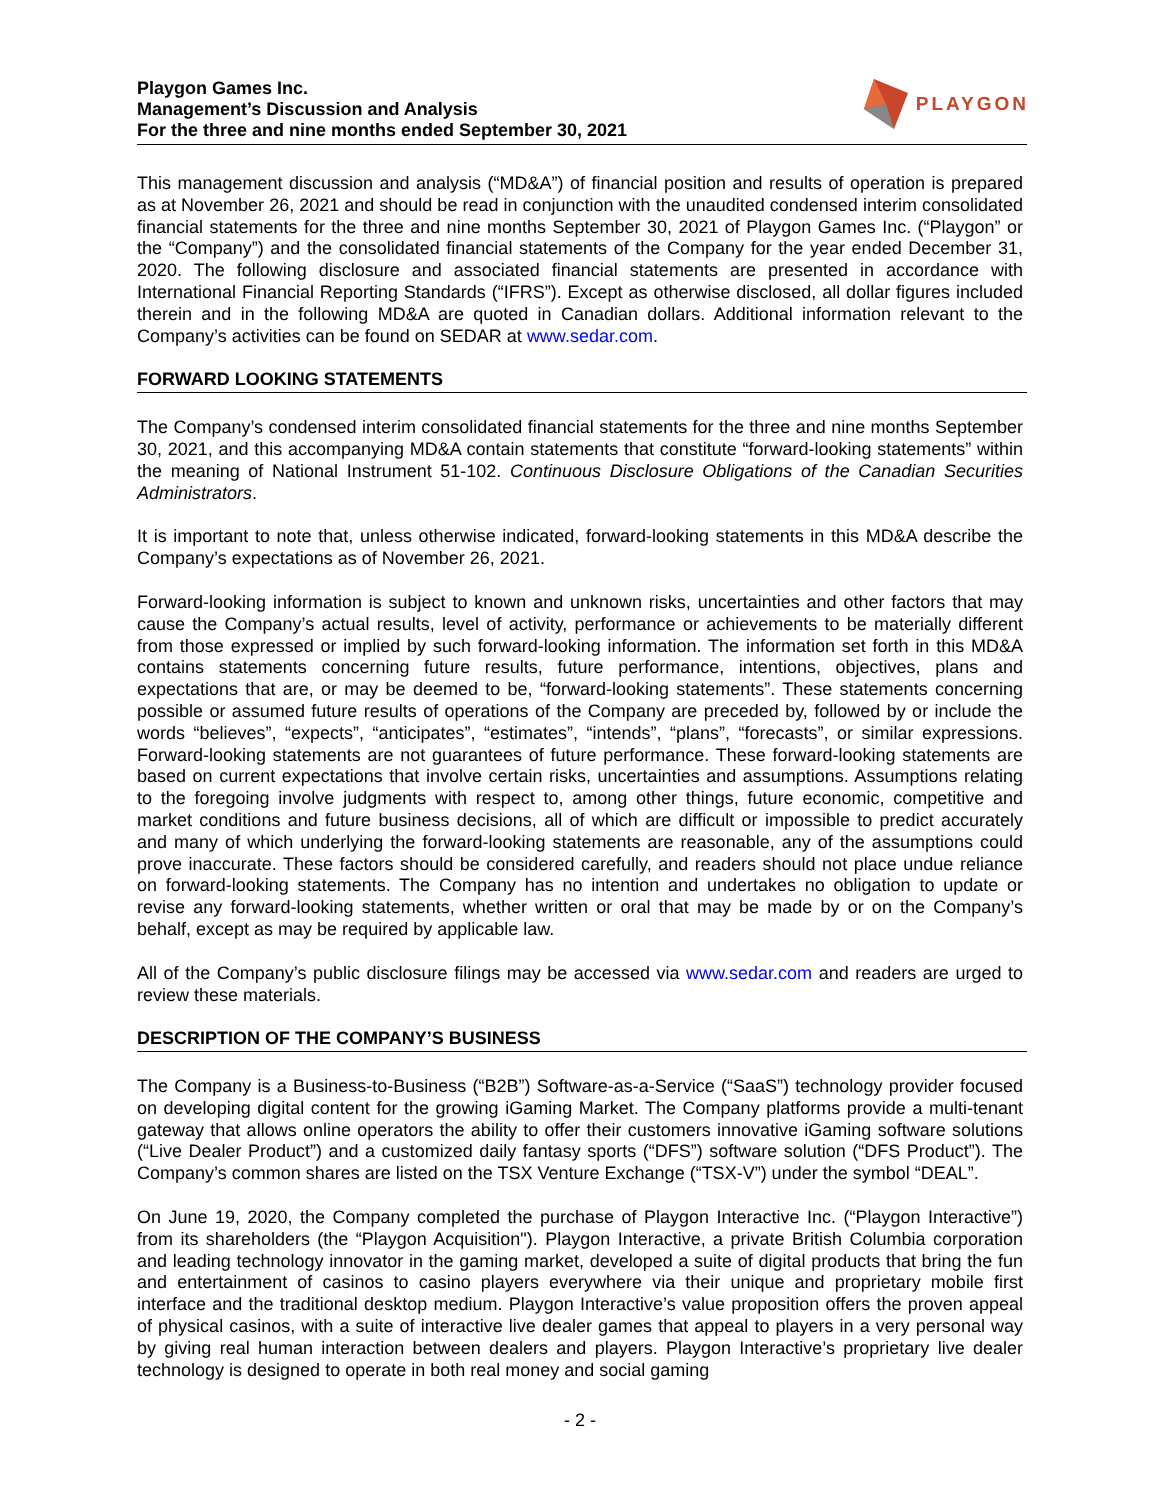Playgon Games Inc.
Management’s Discussion and Analysis
For the three and nine months ended September 30, 2021
PLAYGON
This management discussion and analysis (“MD&A”) of financial position and results of operation is prepared as at November 26, 2021 and should be read in conjunction with the unaudited condensed interim consolidated financial statements for the three and nine months September 30, 2021 of Playgon Games Inc. (“Playgon” or the “Company”) and the consolidated financial statements of the Company for the year ended December 31, 2020. The following disclosure and associated financial statements are presented in accordance with International Financial Reporting Standards (“IFRS”). Except as otherwise disclosed, all dollar figures included therein and in the following MD&A are quoted in Canadian dollars. Additional information relevant to the Company’s activities can be found on SEDAR at www.sedar.com.
FORWARD LOOKING STATEMENTS
The Company’s condensed interim consolidated financial statements for the three and nine months September 30, 2021, and this accompanying MD&A contain statements that constitute “forward-looking statements” within the meaning of National Instrument 51-102. Continuous Disclosure Obligations of the Canadian Securities Administrators.
It is important to note that, unless otherwise indicated, forward-looking statements in this MD&A describe the Company’s expectations as of November 26, 2021.
Forward-looking information is subject to known and unknown risks, uncertainties and other factors that may cause the Company’s actual results, level of activity, performance or achievements to be materially different from those expressed or implied by such forward-looking information. The information set forth in this MD&A contains statements concerning future results, future performance, intentions, objectives, plans and expectations that are, or may be deemed to be, “forward-looking statements”. These statements concerning possible or assumed future results of operations of the Company are preceded by, followed by or include the words “believes”, “expects”, “anticipates”, “estimates”, “intends”, “plans”, “forecasts”, or similar expressions. Forward-looking statements are not guarantees of future performance. These forward-looking statements are based on current expectations that involve certain risks, uncertainties and assumptions. Assumptions relating to the foregoing involve judgments with respect to, among other things, future economic, competitive and market conditions and future business decisions, all of which are difficult or impossible to predict accurately and many of which underlying the forward-looking statements are reasonable, any of the assumptions could prove inaccurate. These factors should be considered carefully, and readers should not place undue reliance on forward-looking statements. The Company has no intention and undertakes no obligation to update or revise any forward-looking statements, whether written or oral that may be made by or on the Company’s behalf, except as may be required by applicable law.
All of the Company’s public disclosure filings may be accessed via www.sedar.com and readers are urged to review these materials.
DESCRIPTION OF THE COMPANY’S BUSINESS
The Company is a Business-to-Business (“B2B”) Software-as-a-Service (“SaaS”) technology provider focused on developing digital content for the growing iGaming Market. The Company platforms provide a multi-tenant gateway that allows online operators the ability to offer their customers innovative iGaming software solutions (“Live Dealer Product”) and a customized daily fantasy sports (“DFS”) software solution (“DFS Product”). The Company’s common shares are listed on the TSX Venture Exchange (“TSX-V”) under the symbol “DEAL”.
On June 19, 2020, the Company completed the purchase of Playgon Interactive Inc. (“Playgon Interactive”) from its shareholders (the “Playgon Acquisition"). Playgon Interactive, a private British Columbia corporation and leading technology innovator in the gaming market, developed a suite of digital products that bring the fun and entertainment of casinos to casino players everywhere via their unique and proprietary mobile first interface and the traditional desktop medium. Playgon Interactive’s value proposition offers the proven appeal of physical casinos, with a suite of interactive live dealer games that appeal to players in a very personal way by giving real human interaction between dealers and players. Playgon Interactive’s proprietary live dealer technology is designed to operate in both real money and social gaming
- 2 -